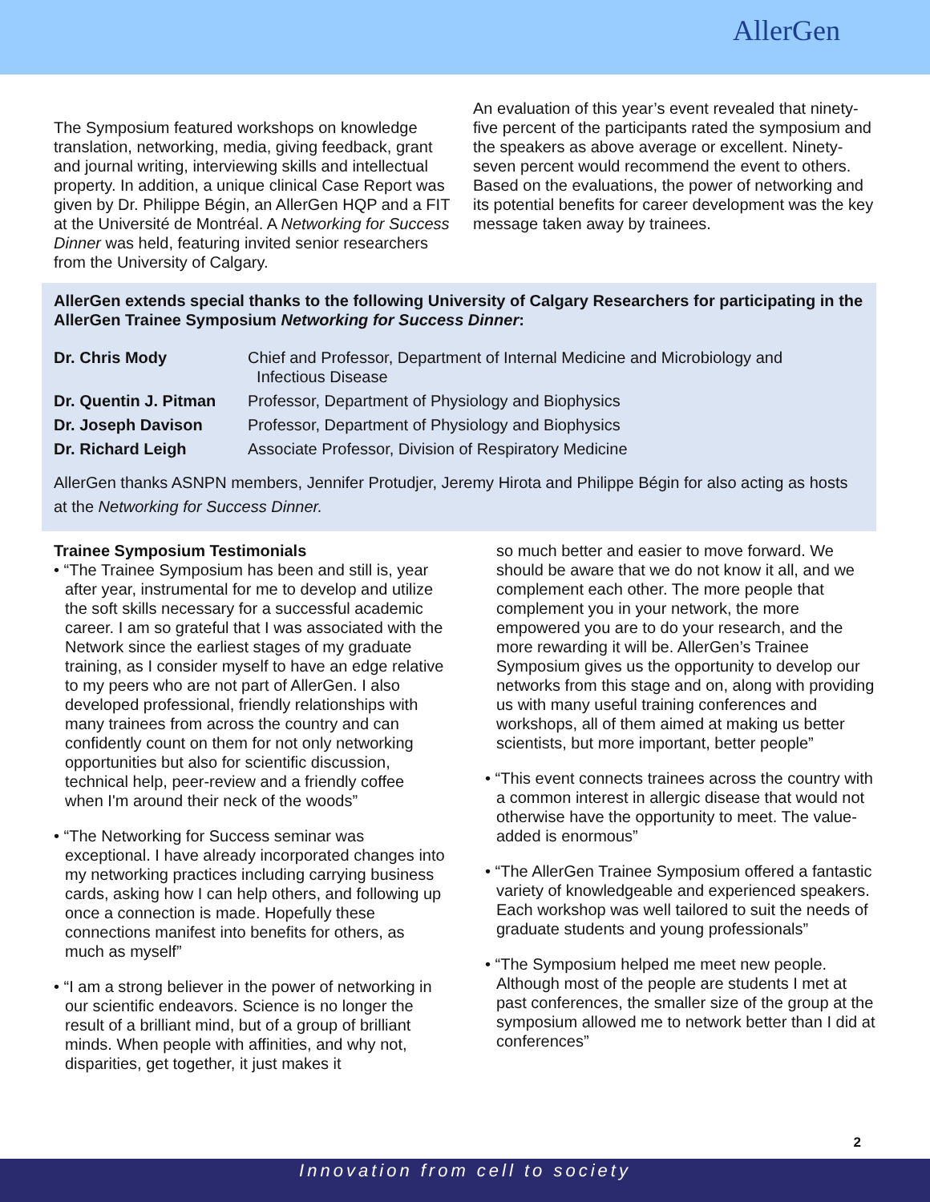AllerGen
The Symposium featured workshops on knowledge translation, networking, media, giving feedback, grant and journal writing, interviewing skills and intellectual property. In addition, a unique clinical Case Report was given by Dr. Philippe Bégin, an AllerGen HQP and a FIT at the Université de Montréal. A Networking for Success Dinner was held, featuring invited senior researchers from the University of Calgary.
An evaluation of this year’s event revealed that ninety-five percent of the participants rated the symposium and the speakers as above average or excellent. Ninety-seven percent would recommend the event to others. Based on the evaluations, the power of networking and its potential benefits for career development was the key message taken away by trainees.
AllerGen extends special thanks to the following University of Calgary Researchers for participating in the AllerGen Trainee Symposium Networking for Success Dinner:
| Dr. Chris Mody | Chief and Professor, Department of Internal Medicine and Microbiology and Infectious Disease |
| Dr. Quentin J. Pitman | Professor, Department of Physiology and Biophysics |
| Dr. Joseph Davison | Professor, Department of Physiology and Biophysics |
| Dr. Richard Leigh | Associate Professor, Division of Respiratory Medicine |
AllerGen thanks ASNPN members, Jennifer Protudjer, Jeremy Hirota and Philippe Bégin for also acting as hosts at the Networking for Success Dinner.
Trainee Symposium Testimonials
• “The Trainee Symposium has been and still is, year after year, instrumental for me to develop and utilize the soft skills necessary for a successful academic career. I am so grateful that I was associated with the Network since the earliest stages of my graduate training, as I consider myself to have an edge relative to my peers who are not part of AllerGen. I also developed professional, friendly relationships with many trainees from across the country and can confidently count on them for not only networking opportunities but also for scientific discussion, technical help, peer-review and a friendly coffee when I'm around their neck of the woods”
• “The Networking for Success seminar was exceptional. I have already incorporated changes into my networking practices including carrying business cards, asking how I can help others, and following up once a connection is made. Hopefully these connections manifest into benefits for others, as much as myself”
• “I am a strong believer in the power of networking in our scientific endeavors. Science is no longer the result of a brilliant mind, but of a group of brilliant minds. When people with affinities, and why not, disparities, get together, it just makes it
so much better and easier to move forward. We should be aware that we do not know it all, and we complement each other. The more people that complement you in your network, the more empowered you are to do your research, and the more rewarding it will be. AllerGen’s Trainee Symposium gives us the opportunity to develop our networks from this stage and on, along with providing us with many useful training conferences and workshops, all of them aimed at making us better scientists, but more important, better people”
• “This event connects trainees across the country with a common interest in allergic disease that would not otherwise have the opportunity to meet. The value-added is enormous”
• “The AllerGen Trainee Symposium offered a fantastic variety of knowledgeable and experienced speakers. Each workshop was well tailored to suit the needs of graduate students and young professionals”
• “The Symposium helped me meet new people. Although most of the people are students I met at past conferences, the smaller size of the group at the symposium allowed me to network better than I did at conferences”
2
Innovation from cell to society